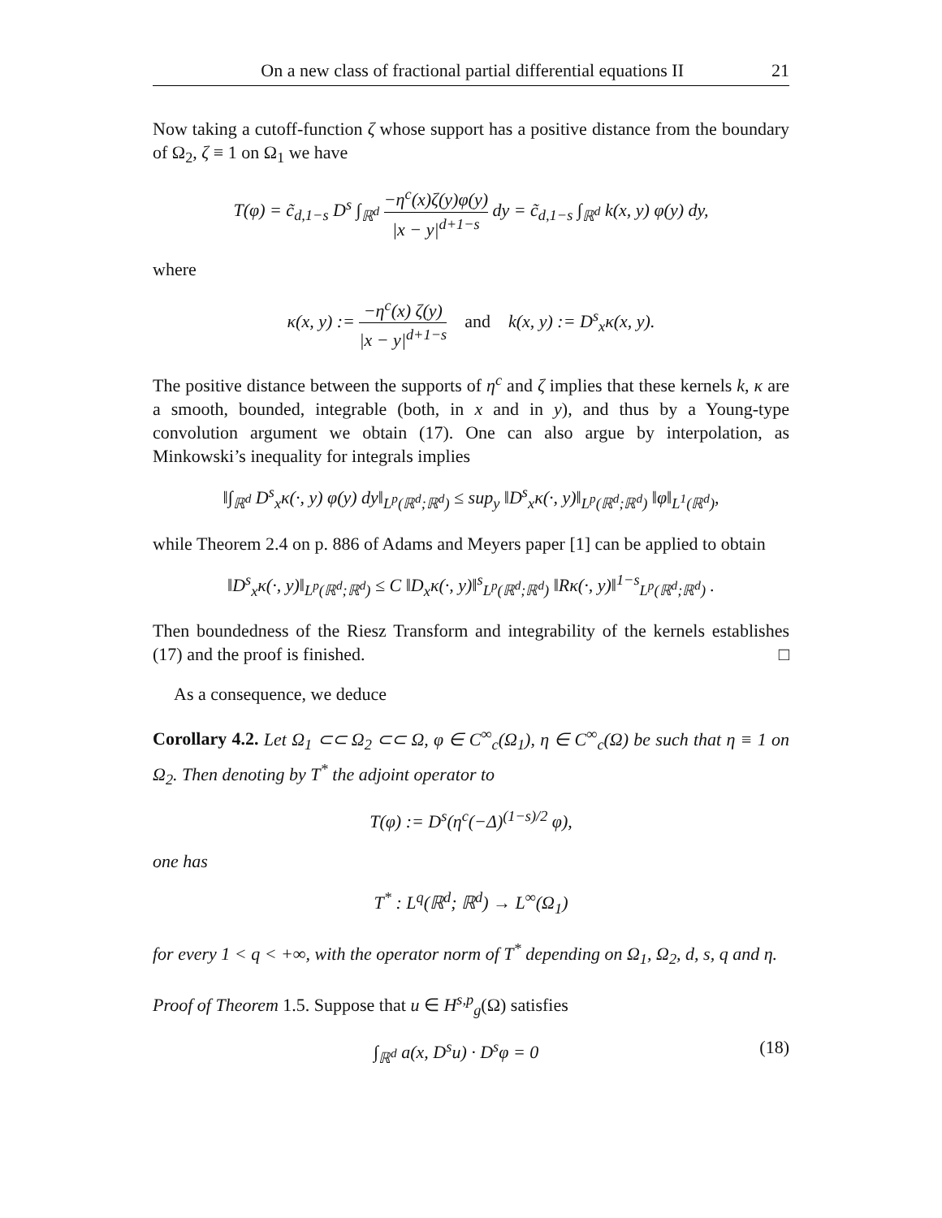On a new class of fractional partial differential equations II 21
Now taking a cutoff-function ζ whose support has a positive distance from the boundary of Ω<sub>2</sub>, ζ ≡ 1 on Ω<sub>1</sub> we have
T(φ) = c̃<sub>d,1−s</sub> D<sup>s</sup> ∫<sub>ℝ<sup>d</sup></sub> −η<sup>c</sup>(x)ζ(y)φ(y) |x − y|<sup>d+1−s</sup> dy = c̃<sub>d,1−s</sub> ∫<sub>ℝ<sup>d</sup></sub> k(x, y) φ(y) dy,
where
κ(x, y) := −η<sup>c</sup>(x) ζ(y) |x − y|<sup>d+1−s</sup> and k(x, y) := D<sup>s</sup><sub>x</sub>κ(x, y).
The positive distance between the supports of η<sup>c</sup> and ζ implies that these kernels k, κ are a smooth, bounded, integrable (both, in x and in y), and thus by a Young-type convolution argument we obtain (17). One can also argue by interpolation, as Minkowski’s inequality for integrals implies
‖∫<sub>ℝ<sup>d</sup></sub> D<sup>s</sup><sub>x</sub>κ(·, y) φ(y) dy‖<sub>L<sup>p</sup>(ℝ<sup>d</sup>;ℝ<sup>d</sup>)</sub> ≤ sup<sub>y</sub> ‖D<sup>s</sup><sub>x</sub>κ(·, y)‖<sub>L<sup>p</sup>(ℝ<sup>d</sup>;ℝ<sup>d</sup>)</sub> ‖φ‖<sub>L<sup>1</sup>(ℝ<sup>d</sup>)</sub>,
while Theorem 2.4 on p. 886 of Adams and Meyers paper [1] can be applied to obtain
‖D<sup>s</sup><sub>x</sub>κ(·, y)‖<sub>L<sup>p</sup>(ℝ<sup>d</sup>;ℝ<sup>d</sup>)</sub> ≤ C ‖D<sub>x</sub>κ(·, y)‖<sup>s</sup><sub>L<sup>p</sup>(ℝ<sup>d</sup>;ℝ<sup>d</sup>)</sub> ‖Rκ(·, y)‖<sup>1−s</sup><sub>L<sup>p</sup>(ℝ<sup>d</sup>;ℝ<sup>d</sup>)</sub> .
Then boundedness of the Riesz Transform and integrability of the kernels establishes (17) and the proof is finished. □
As a consequence, we deduce
Corollary 4.2. Let Ω<sub>1</sub> ⊂⊂ Ω<sub>2</sub> ⊂⊂ Ω, φ ∈ C<sup>∞</sup><sub>c</sub>(Ω<sub>1</sub>), η ∈ C<sup>∞</sup><sub>c</sub>(Ω) be such that η ≡ 1 on Ω<sub>2</sub>. Then denoting by T<sup>*</sup> the adjoint operator to
T(φ) := D<sup>s</sup>(η<sup>c</sup>(−Δ)<sup>(1−s)/2</sup> φ),
one has
T<sup>*</sup> : L<sup>q</sup>(ℝ<sup>d</sup>; ℝ<sup>d</sup>) → L<sup>∞</sup>(Ω<sub>1</sub>)
for every 1 < q < +∞, with the operator norm of T<sup>*</sup> depending on Ω<sub>1</sub>, Ω<sub>2</sub>, d, s, q and η.
Proof of Theorem 1.5. Suppose that u ∈ H<sup>s,p</sup><sub>g</sub>(Ω) satisfies
∫<sub>ℝ<sup>d</sup></sub> a(x, D<sup>s</sup>u) · D<sup>s</sup>φ = 0 (18)